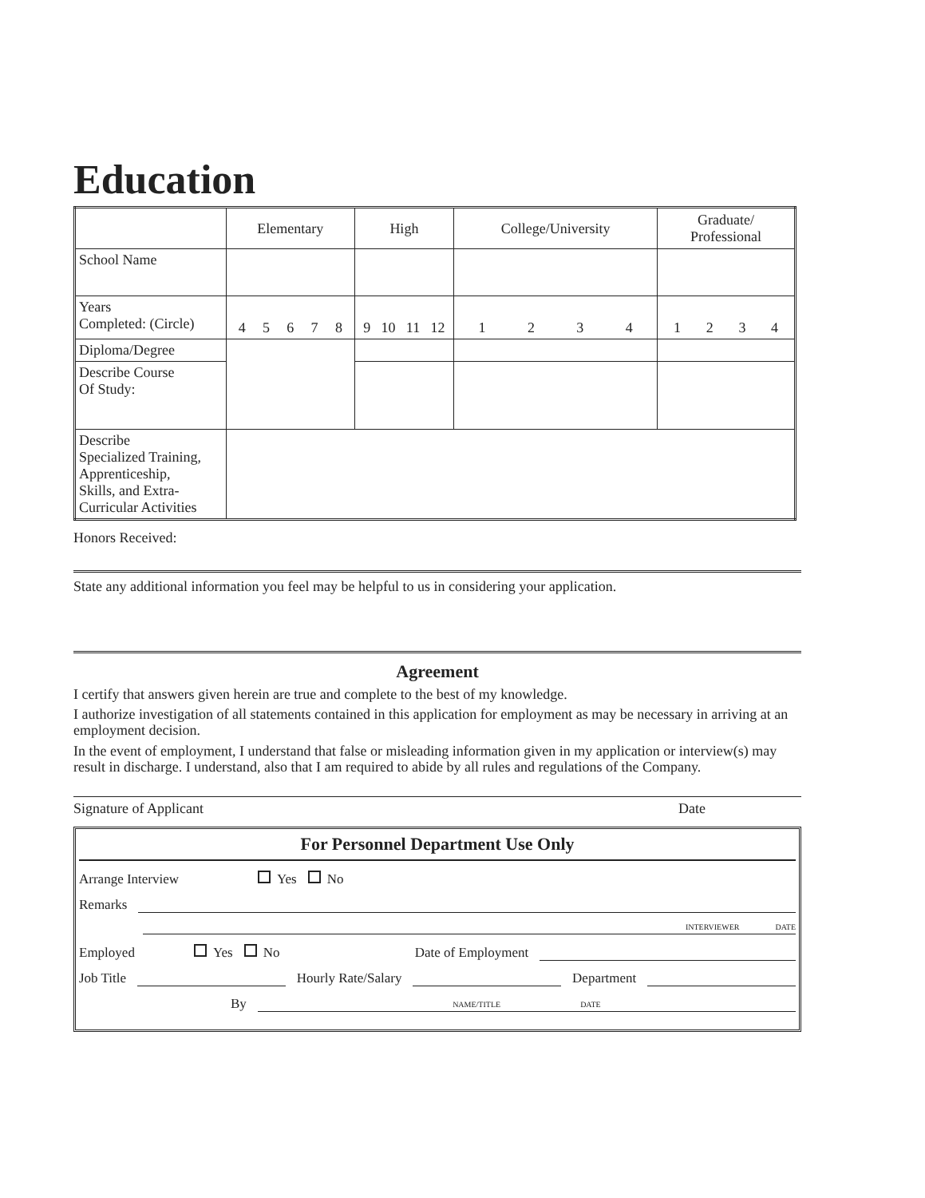Education
| | Elementary | High | College/University | Graduate/ Professional |
| --- | --- | --- | --- | --- |
| School Name | | | | |
| Years Completed: (Circle) | 4 5 6 7 8 | 9 10 11 12 | 1 2 3 4 | 1 2 3 4 |
| Diploma/Degree | | | | |
| Describe Course Of Study: | | | | |
| Describe Specialized Training, Apprenticeship, Skills, and Extra- Curricular Activities | | | | |
Honors Received:
State any additional information you feel may be helpful to us in considering your application.
Agreement
I certify that answers given herein are true and complete to the best of my knowledge.
I authorize investigation of all statements contained in this application for employment as may be necessary in arriving at an employment decision.
In the event of employment, I understand that false or misleading information given in my application or interview(s) may result in discharge. I understand, also that I am required to abide by all rules and regulations of the Company.
Signature of Applicant Date
For Personnel Department Use Only
Arrange Interview Yes No
Remarks
INTERVIEWER DATE
Employed Yes No Date of Employment
Job Title
Hourly Rate/Salary
Department
By
NAME/TITLE DATE